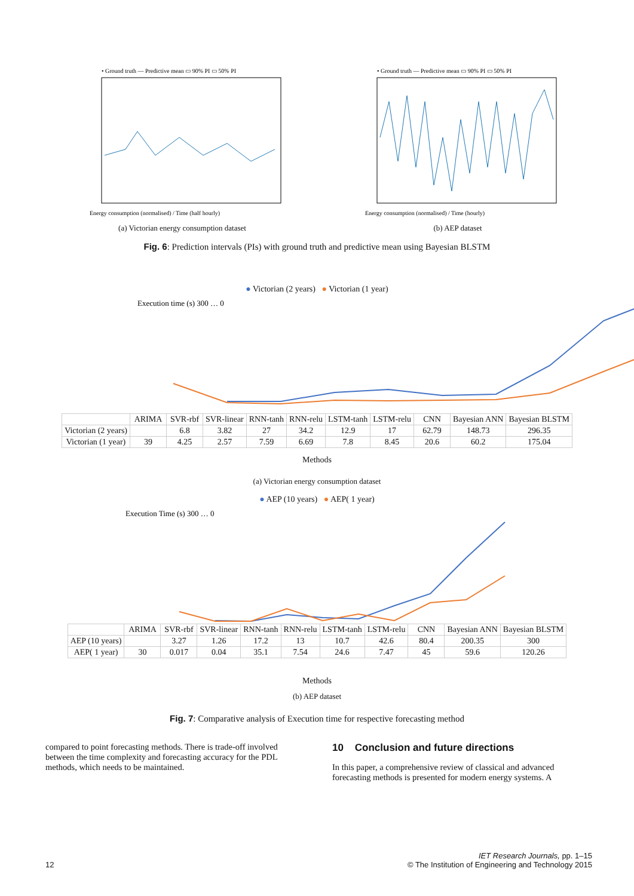• Ground truth — Predictive mean ▭ 90% PI ▭ 50% PI
Energy consumption (normalised) / Time (half hourly)
(a) Victorian energy consumption dataset
• Ground truth — Predictive mean ▭ 90% PI ▭ 50% PI
Energy consumption (normalised) / Time (hourly)
(b) AEP dataset
Fig. 6: Prediction intervals (PIs) with ground truth and predictive mean using Bayesian BLSTM
● Victorian (2 years) ● Victorian (1 year)
Execution time (s) 300 … 0
| | ARIMA | SVR-rbf | SVR-linear | RNN-tanh | RNN-relu | LSTM-tanh | LSTM-relu | CNN | Bayesian ANN | Bayesian BLSTM |
| --- | --- | --- | --- | --- | --- | --- | --- | --- | --- | --- |
| Victorian (2 years) | | 6.8 | 3.82 | 27 | 34.2 | 12.9 | 17 | 62.79 | 148.73 | 296.35 |
| Victorian (1 year) | 39 | 4.25 | 2.57 | 7.59 | 6.69 | 7.8 | 8.45 | 20.6 | 60.2 | 175.04 |
Methods
(a) Victorian energy consumption dataset
● AEP (10 years) ● AEP( 1 year)
Execution Time (s) 300 … 0
| | ARIMA | SVR-rbf | SVR-linear | RNN-tanh | RNN-relu | LSTM-tanh | LSTM-relu | CNN | Bayesian ANN | Bayesian BLSTM |
| --- | --- | --- | --- | --- | --- | --- | --- | --- | --- | --- |
| AEP (10 years) | | 3.27 | 1.26 | 17.2 | 13 | 10.7 | 42.6 | 80.4 | 200.35 | 300 |
| AEP( 1 year) | 30 | 0.017 | 0.04 | 35.1 | 7.54 | 24.6 | 7.47 | 45 | 59.6 | 120.26 |
Methods
(b) AEP dataset
Fig. 7: Comparative analysis of Execution time for respective forecasting method
compared to point forecasting methods. There is trade-off involved between the time complexity and forecasting accuracy for the PDL methods, which needs to be maintained.
10 Conclusion and future directions
In this paper, a comprehensive review of classical and advanced forecasting methods is presented for modern energy systems. A
12
IET Research Journals, pp. 1–15
© The Institution of Engineering and Technology 2015